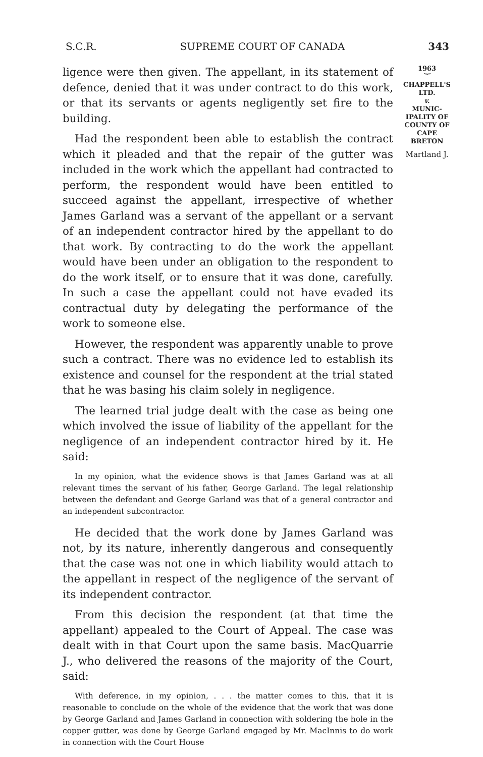S.C.R. SUPREME COURT OF CANADA 343
1963
︸
CHAPPELL'S
LTD.
v.
MUNIC-
IPALITY OF
COUNTY OF
CAPE
BRETON
Martland J.
ligence were then given. The appellant, in its statement of defence, denied that it was under contract to do this work, or that its servants or agents negligently set fire to the building.
Had the respondent been able to establish the contract which it pleaded and that the repair of the gutter was included in the work which the appellant had contracted to perform, the respondent would have been entitled to succeed against the appellant, irrespective of whether James Garland was a servant of the appellant or a servant of an independent contractor hired by the appellant to do that work. By contracting to do the work the appellant would have been under an obligation to the respondent to do the work itself, or to ensure that it was done, carefully. In such a case the appellant could not have evaded its contractual duty by delegating the performance of the work to someone else.
However, the respondent was apparently unable to prove such a contract. There was no evidence led to establish its existence and counsel for the respondent at the trial stated that he was basing his claim solely in negligence.
The learned trial judge dealt with the case as being one which involved the issue of liability of the appellant for the negligence of an independent contractor hired by it. He said:
In my opinion, what the evidence shows is that James Garland was at all relevant times the servant of his father, George Garland. The legal relationship between the defendant and George Garland was that of a general contractor and an independent subcontractor.
He decided that the work done by James Garland was not, by its nature, inherently dangerous and consequently that the case was not one in which liability would attach to the appellant in respect of the negligence of the servant of its independent contractor.
From this decision the respondent (at that time the appellant) appealed to the Court of Appeal. The case was dealt with in that Court upon the same basis. MacQuarrie J., who delivered the reasons of the majority of the Court, said:
With deference, in my opinion, . . . the matter comes to this, that it is reasonable to conclude on the whole of the evidence that the work that was done by George Garland and James Garland in connection with soldering the hole in the copper gutter, was done by George Garland engaged by Mr. MacInnis to do work in connection with the Court House